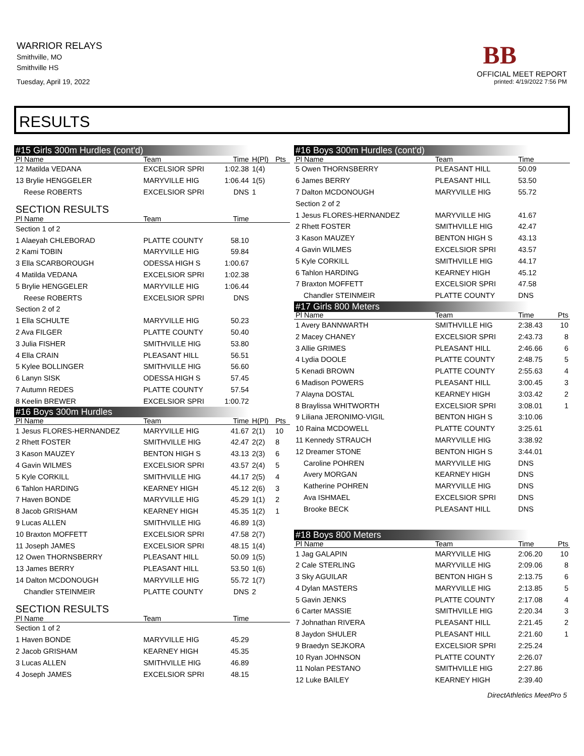WARRIOR RELAYS
Smithville, MO
Smithville HS
Tuesday, April 19, 2022
BB
OFFICIAL MEET REPORT
printed: 4/19/2022 7:56 PM
RESULTS
| #15 Girls 300m Hurdles (cont'd) | | | | |
| Pl Name | Team | Time | H(Pl) | Pts |
| 12 Matilda VEDANA | EXCELSIOR SPRI | 1:02.38 | 1(4) | |
| 13 Brylie HENGGELER | MARYVILLE HIG | 1:06.44 | 1(5) | |
| Reese ROBERTS | EXCELSIOR SPRI | DNS | 1 | |
| SECTION RESULTS | | | | |
| Pl Name | Team | Time | | |
| Section 1 of 2 | | | | |
| 1 Alaeyah CHLEBORAD | PLATTE COUNTY | 58.10 | | |
| 2 Kami TOBIN | MARYVILLE HIG | 59.84 | | |
| 3 Ella SCARBOROUGH | ODESSA HIGH S | 1:00.67 | | |
| 4 Matilda VEDANA | EXCELSIOR SPRI | 1:02.38 | | |
| 5 Brylie HENGGELER | MARYVILLE HIG | 1:06.44 | | |
| Reese ROBERTS | EXCELSIOR SPRI | DNS | | |
| Section 2 of 2 | | | | |
| 1 Ella SCHULTE | MARYVILLE HIG | 50.23 | | |
| 2 Ava FILGER | PLATTE COUNTY | 50.40 | | |
| 3 Julia FISHER | SMITHVILLE HIG | 53.80 | | |
| 4 Ella CRAIN | PLEASANT HILL | 56.51 | | |
| 5 Kylee BOLLINGER | SMITHVILLE HIG | 56.60 | | |
| 6 Lanyn SISK | ODESSA HIGH S | 57.45 | | |
| 7 Autumn REDES | PLATTE COUNTY | 57.54 | | |
| 8 Keelin BREWER | EXCELSIOR SPRI | 1:00.72 | | |
| #16 Boys 300m Hurdles | | | | |
| Pl Name | Team | Time | H(Pl) | Pts |
| 1 Jesus FLORES-HERNANDEZ | MARYVILLE HIG | 41.67 | 2(1) | 10 |
| 2 Rhett FOSTER | SMITHVILLE HIG | 42.47 | 2(2) | 8 |
| 3 Kason MAUZEY | BENTON HIGH S | 43.13 | 2(3) | 6 |
| 4 Gavin WILMES | EXCELSIOR SPRI | 43.57 | 2(4) | 5 |
| 5 Kyle CORKILL | SMITHVILLE HIG | 44.17 | 2(5) | 4 |
| 6 Tahlon HARDING | KEARNEY HIGH | 45.12 | 2(6) | 3 |
| 7 Haven BONDE | MARYVILLE HIG | 45.29 | 1(1) | 2 |
| 8 Jacob GRISHAM | KEARNEY HIGH | 45.35 | 1(2) | 1 |
| 9 Lucas ALLEN | SMITHVILLE HIG | 46.89 | 1(3) | |
| 10 Braxton MOFFETT | EXCELSIOR SPRI | 47.58 | 2(7) | |
| 11 Joseph JAMES | EXCELSIOR SPRI | 48.15 | 1(4) | |
| 12 Owen THORNSBERRY | PLEASANT HILL | 50.09 | 1(5) | |
| 13 James BERRY | PLEASANT HILL | 53.50 | 1(6) | |
| 14 Dalton MCDONOUGH | MARYVILLE HIG | 55.72 | 1(7) | |
| Chandler STEINMEIR | PLATTE COUNTY | DNS | 2 | |
| SECTION RESULTS | | | | |
| Pl Name | Team | Time | | |
| Section 1 of 2 | | | | |
| 1 Haven BONDE | MARYVILLE HIG | 45.29 | | |
| 2 Jacob GRISHAM | KEARNEY HIGH | 45.35 | | |
| 3 Lucas ALLEN | SMITHVILLE HIG | 46.89 | | |
| 4 Joseph JAMES | EXCELSIOR SPRI | 48.15 | | |
| #16 Boys 300m Hurdles (cont'd) | | | |
| Pl Name | Team | Time | |
| 5 Owen THORNSBERRY | PLEASANT HILL | 50.09 | |
| 6 James BERRY | PLEASANT HILL | 53.50 | |
| 7 Dalton MCDONOUGH | MARYVILLE HIG | 55.72 | |
| Section 2 of 2 | | | |
| 1 Jesus FLORES-HERNANDEZ | MARYVILLE HIG | 41.67 | |
| 2 Rhett FOSTER | SMITHVILLE HIG | 42.47 | |
| 3 Kason MAUZEY | BENTON HIGH S | 43.13 | |
| 4 Gavin WILMES | EXCELSIOR SPRI | 43.57 | |
| 5 Kyle CORKILL | SMITHVILLE HIG | 44.17 | |
| 6 Tahlon HARDING | KEARNEY HIGH | 45.12 | |
| 7 Braxton MOFFETT | EXCELSIOR SPRI | 47.58 | |
| Chandler STEINMEIR | PLATTE COUNTY | DNS | |
| #17 Girls 800 Meters | | | |
| Pl Name | Team | Time | Pts |
| 1 Avery BANNWARTH | SMITHVILLE HIG | 2:38.43 | 10 |
| 2 Macey CHANEY | EXCELSIOR SPRI | 2:43.73 | 8 |
| 3 Allie GRIMES | PLEASANT HILL | 2:46.66 | 6 |
| 4 Lydia DOOLE | PLATTE COUNTY | 2:48.75 | 5 |
| 5 Kenadi BROWN | PLATTE COUNTY | 2:55.63 | 4 |
| 6 Madison POWERS | PLEASANT HILL | 3:00.45 | 3 |
| 7 Alayna DOSTAL | KEARNEY HIGH | 3:03.42 | 2 |
| 8 Braylissa WHITWORTH | EXCELSIOR SPRI | 3:08.01 | 1 |
| 9 Liliana JERONIMO-VIGIL | BENTON HIGH S | 3:10.06 | |
| 10 Raina MCDOWELL | PLATTE COUNTY | 3:25.61 | |
| 11 Kennedy STRAUCH | MARYVILLE HIG | 3:38.92 | |
| 12 Dreamer STONE | BENTON HIGH S | 3:44.01 | |
| Caroline POHREN | MARYVILLE HIG | DNS | |
| Avery MORGAN | KEARNEY HIGH | DNS | |
| Katherine POHREN | MARYVILLE HIG | DNS | |
| Ava ISHMAEL | EXCELSIOR SPRI | DNS | |
| Brooke BECK | PLEASANT HILL | DNS | |
| #18 Boys 800 Meters | | | |
| Pl Name | Team | Time | Pts |
| 1 Jag GALAPIN | MARYVILLE HIG | 2:06.20 | 10 |
| 2 Cale STERLING | MARYVILLE HIG | 2:09.06 | 8 |
| 3 Sky AGUILAR | BENTON HIGH S | 2:13.75 | 6 |
| 4 Dylan MASTERS | MARYVILLE HIG | 2:13.85 | 5 |
| 5 Gavin JENKS | PLATTE COUNTY | 2:17.08 | 4 |
| 6 Carter MASSIE | SMITHVILLE HIG | 2:20.34 | 3 |
| 7 Johnathan RIVERA | PLEASANT HILL | 2:21.45 | 2 |
| 8 Jaydon SHULER | PLEASANT HILL | 2:21.60 | 1 |
| 9 Braedyn SEJKORA | EXCELSIOR SPRI | 2:25.24 | |
| 10 Ryan JOHNSON | PLATTE COUNTY | 2:26.07 | |
| 11 Nolan PESTANO | SMITHVILLE HIG | 2:27.86 | |
| 12 Luke BAILEY | KEARNEY HIGH | 2:39.40 | |
DirectAthletics MeetPro 5